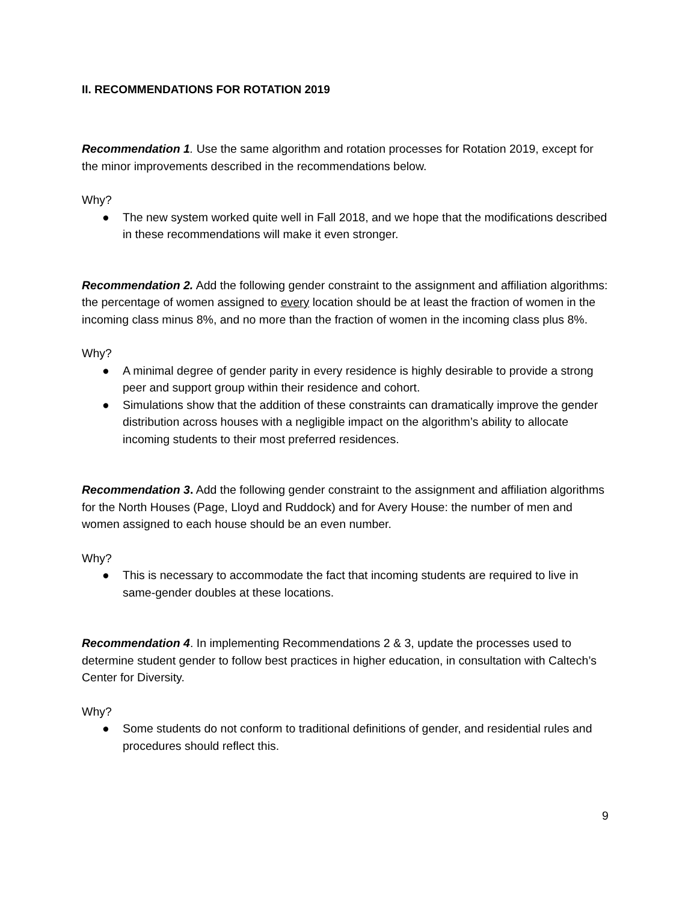II. RECOMMENDATIONS FOR ROTATION 2019
Recommendation 1. Use the same algorithm and rotation processes for Rotation 2019, except for the minor improvements described in the recommendations below.
Why?
● The new system worked quite well in Fall 2018, and we hope that the modifications described in these recommendations will make it even stronger.
Recommendation 2. Add the following gender constraint to the assignment and affiliation algorithms: the percentage of women assigned to every location should be at least the fraction of women in the incoming class minus 8%, and no more than the fraction of women in the incoming class plus 8%.
Why?
● A minimal degree of gender parity in every residence is highly desirable to provide a strong peer and support group within their residence and cohort.
● Simulations show that the addition of these constraints can dramatically improve the gender distribution across houses with a negligible impact on the algorithm’s ability to allocate incoming students to their most preferred residences.
Recommendation 3. Add the following gender constraint to the assignment and affiliation algorithms for the North Houses (Page, Lloyd and Ruddock) and for Avery House: the number of men and women assigned to each house should be an even number.
Why?
● This is necessary to accommodate the fact that incoming students are required to live in same-gender doubles at these locations.
Recommendation 4. In implementing Recommendations 2 & 3, update the processes used to determine student gender to follow best practices in higher education, in consultation with Caltech’s Center for Diversity.
Why?
● Some students do not conform to traditional definitions of gender, and residential rules and procedures should reflect this.
9